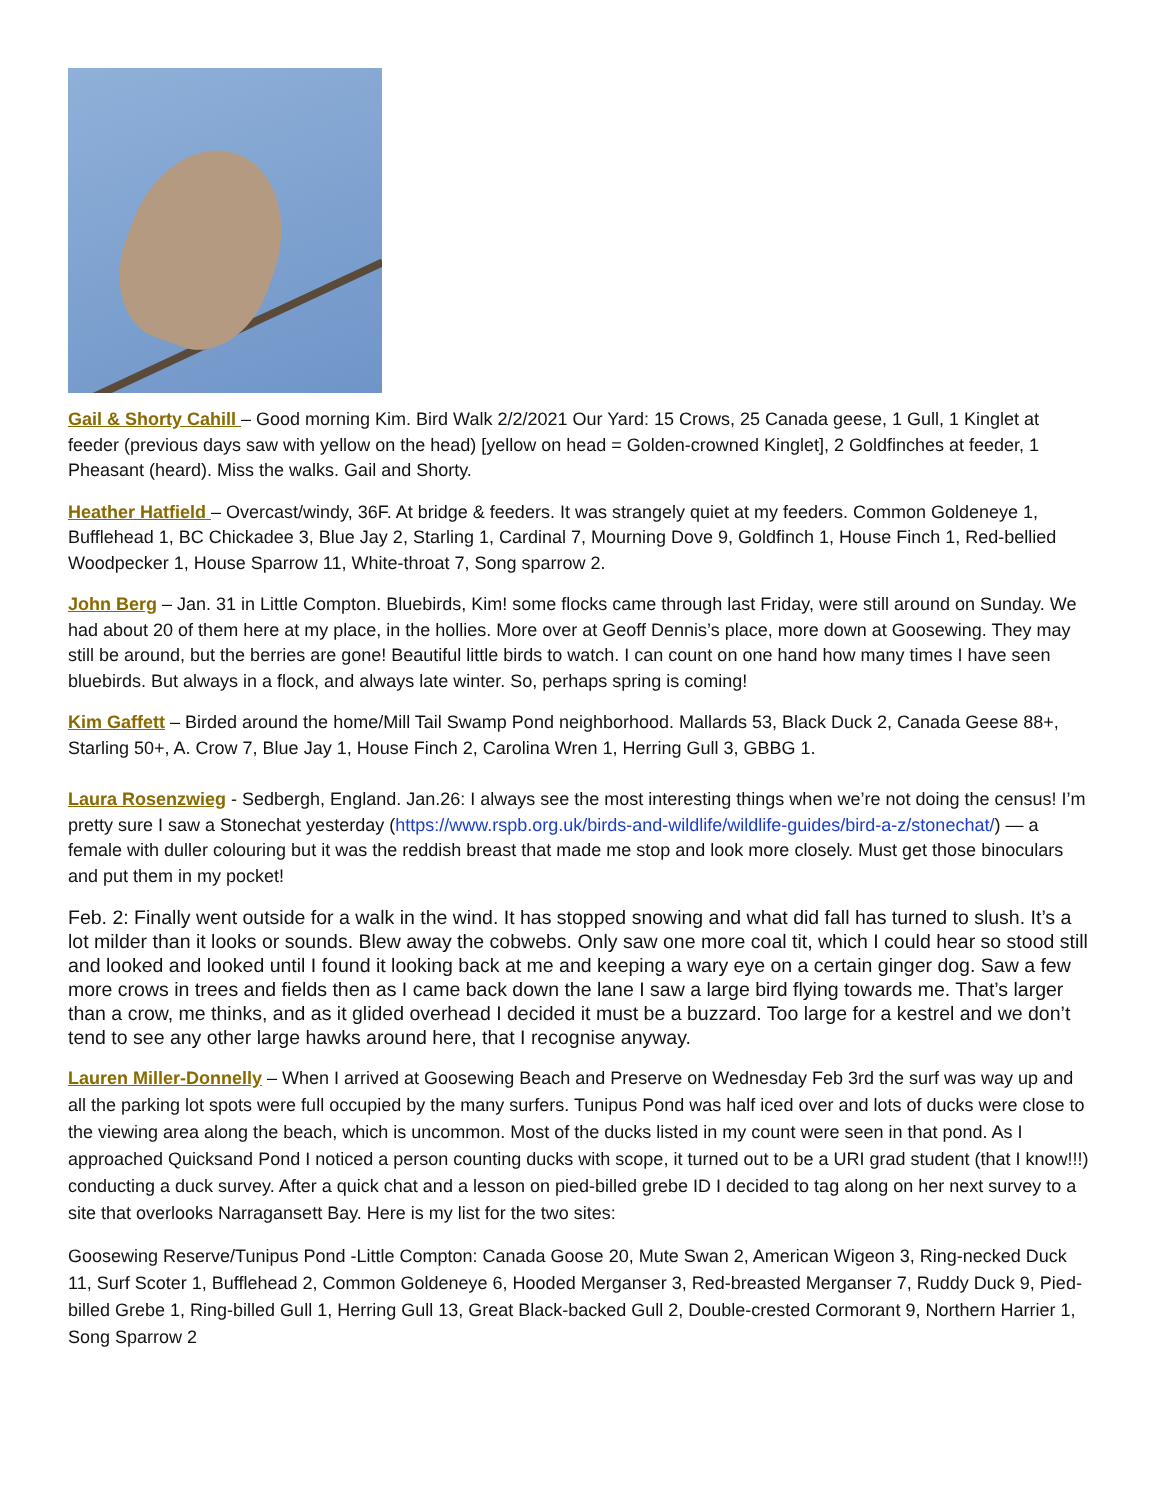Gail & Shorty Cahill – Good morning Kim. Bird Walk 2/2/2021 Our Yard: 15 Crows, 25 Canada geese, 1 Gull, 1 Kinglet at feeder (previous days saw with yellow on the head) [yellow on head = Golden-crowned Kinglet], 2 Goldfinches at feeder, 1 Pheasant (heard). Miss the walks. Gail and Shorty.
Heather Hatfield – Overcast/windy, 36F. At bridge & feeders. It was strangely quiet at my feeders. Common Goldeneye 1, Bufflehead 1, BC Chickadee 3, Blue Jay 2, Starling 1, Cardinal 7, Mourning Dove 9, Goldfinch 1, House Finch 1, Red-bellied Woodpecker 1, House Sparrow 11, White-throat 7, Song sparrow 2.
John Berg – Jan. 31 in Little Compton. Bluebirds, Kim! some flocks came through last Friday, were still around on Sunday. We had about 20 of them here at my place, in the hollies. More over at Geoff Dennis’s place, more down at Goosewing. They may still be around, but the berries are gone! Beautiful little birds to watch. I can count on one hand how many times I have seen bluebirds. But always in a flock, and always late winter. So, perhaps spring is coming!
Kim Gaffett – Birded around the home/Mill Tail Swamp Pond neighborhood. Mallards 53, Black Duck 2, Canada Geese 88+, Starling 50+, A. Crow 7, Blue Jay 1, House Finch 2, Carolina Wren 1, Herring Gull 3, GBBG 1.
Laura Rosenzwieg - Sedbergh, England. Jan.26: I always see the most interesting things when we’re not doing the census! I’m pretty sure I saw a Stonechat yesterday (https://www.rspb.org.uk/birds-and-wildlife/wildlife-guides/bird-a-z/stonechat/) — a female with duller colouring but it was the reddish breast that made me stop and look more closely. Must get those binoculars and put them in my pocket!
Feb. 2: Finally went outside for a walk in the wind. It has stopped snowing and what did fall has turned to slush. It’s a lot milder than it looks or sounds. Blew away the cobwebs. Only saw one more coal tit, which I could hear so stood still and looked and looked until I found it looking back at me and keeping a wary eye on a certain ginger dog. Saw a few more crows in trees and fields then as I came back down the lane I saw a large bird flying towards me. That’s larger than a crow, me thinks, and as it glided overhead I decided it must be a buzzard. Too large for a kestrel and we don’t tend to see any other large hawks around here, that I recognise anyway.
Lauren Miller-Donnelly – When I arrived at Goosewing Beach and Preserve on Wednesday Feb 3rd the surf was way up and all the parking lot spots were full occupied by the many surfers. Tunipus Pond was half iced over and lots of ducks were close to the viewing area along the beach, which is uncommon. Most of the ducks listed in my count were seen in that pond. As I approached Quicksand Pond I noticed a person counting ducks with scope, it turned out to be a URI grad student (that I know!!!) conducting a duck survey. After a quick chat and a lesson on pied-billed grebe ID I decided to tag along on her next survey to a site that overlooks Narragansett Bay. Here is my list for the two sites:
Goosewing Reserve/Tunipus Pond -Little Compton: Canada Goose 20, Mute Swan 2, American Wigeon 3, Ring-necked Duck 11, Surf Scoter 1, Bufflehead 2, Common Goldeneye 6, Hooded Merganser 3, Red-breasted Merganser 7, Ruddy Duck 9, Pied-billed Grebe 1, Ring-billed Gull 1, Herring Gull 13, Great Black-backed Gull 2, Double-crested Cormorant 9, Northern Harrier 1, Song Sparrow 2